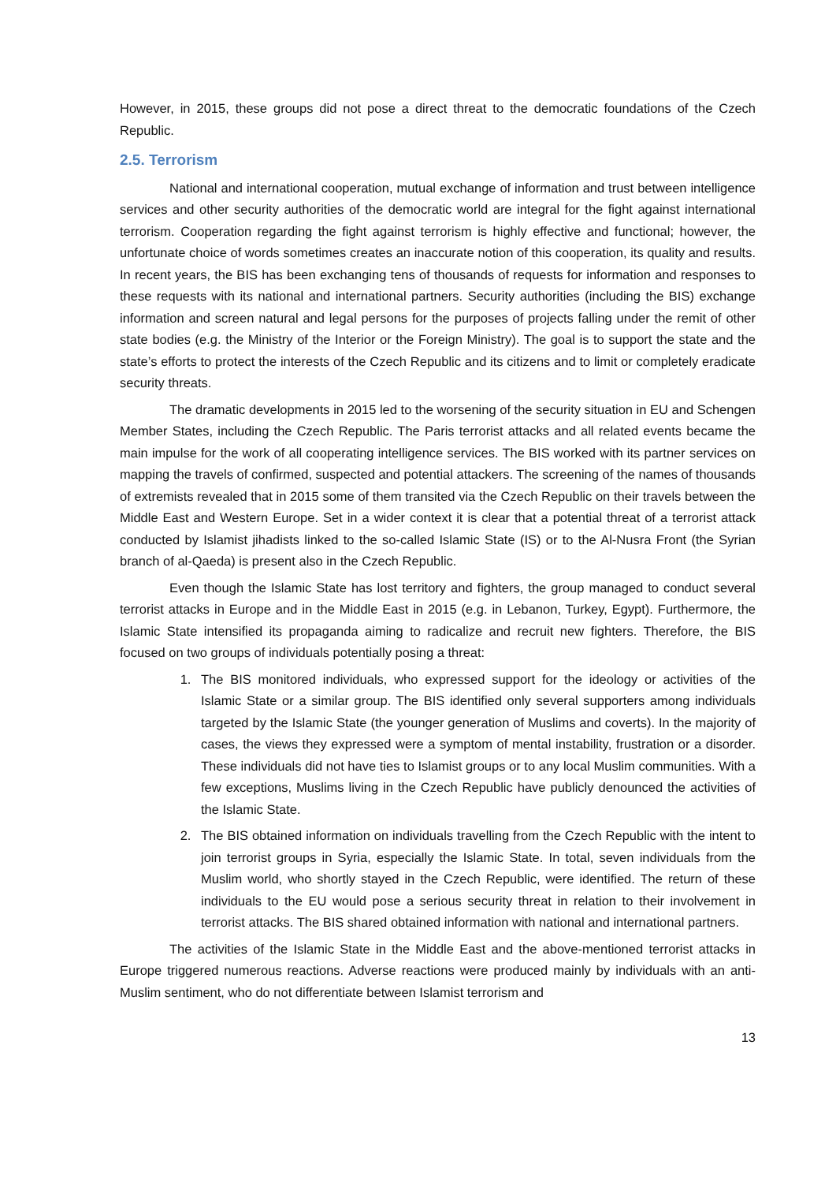However, in 2015, these groups did not pose a direct threat to the democratic foundations of the Czech Republic.
2.5. Terrorism
National and international cooperation, mutual exchange of information and trust between intelligence services and other security authorities of the democratic world are integral for the fight against international terrorism. Cooperation regarding the fight against terrorism is highly effective and functional; however, the unfortunate choice of words sometimes creates an inaccurate notion of this cooperation, its quality and results. In recent years, the BIS has been exchanging tens of thousands of requests for information and responses to these requests with its national and international partners. Security authorities (including the BIS) exchange information and screen natural and legal persons for the purposes of projects falling under the remit of other state bodies (e.g. the Ministry of the Interior or the Foreign Ministry). The goal is to support the state and the state’s efforts to protect the interests of the Czech Republic and its citizens and to limit or completely eradicate security threats.
The dramatic developments in 2015 led to the worsening of the security situation in EU and Schengen Member States, including the Czech Republic. The Paris terrorist attacks and all related events became the main impulse for the work of all cooperating intelligence services. The BIS worked with its partner services on mapping the travels of confirmed, suspected and potential attackers. The screening of the names of thousands of extremists revealed that in 2015 some of them transited via the Czech Republic on their travels between the Middle East and Western Europe. Set in a wider context it is clear that a potential threat of a terrorist attack conducted by Islamist jihadists linked to the so-called Islamic State (IS) or to the Al-Nusra Front (the Syrian branch of al-Qaeda) is present also in the Czech Republic.
Even though the Islamic State has lost territory and fighters, the group managed to conduct several terrorist attacks in Europe and in the Middle East in 2015 (e.g. in Lebanon, Turkey, Egypt). Furthermore, the Islamic State intensified its propaganda aiming to radicalize and recruit new fighters. Therefore, the BIS focused on two groups of individuals potentially posing a threat:
1. The BIS monitored individuals, who expressed support for the ideology or activities of the Islamic State or a similar group. The BIS identified only several supporters among individuals targeted by the Islamic State (the younger generation of Muslims and coverts). In the majority of cases, the views they expressed were a symptom of mental instability, frustration or a disorder. These individuals did not have ties to Islamist groups or to any local Muslim communities. With a few exceptions, Muslims living in the Czech Republic have publicly denounced the activities of the Islamic State.
2. The BIS obtained information on individuals travelling from the Czech Republic with the intent to join terrorist groups in Syria, especially the Islamic State. In total, seven individuals from the Muslim world, who shortly stayed in the Czech Republic, were identified. The return of these individuals to the EU would pose a serious security threat in relation to their involvement in terrorist attacks. The BIS shared obtained information with national and international partners.
The activities of the Islamic State in the Middle East and the above-mentioned terrorist attacks in Europe triggered numerous reactions. Adverse reactions were produced mainly by individuals with an anti-Muslim sentiment, who do not differentiate between Islamist terrorism and
13